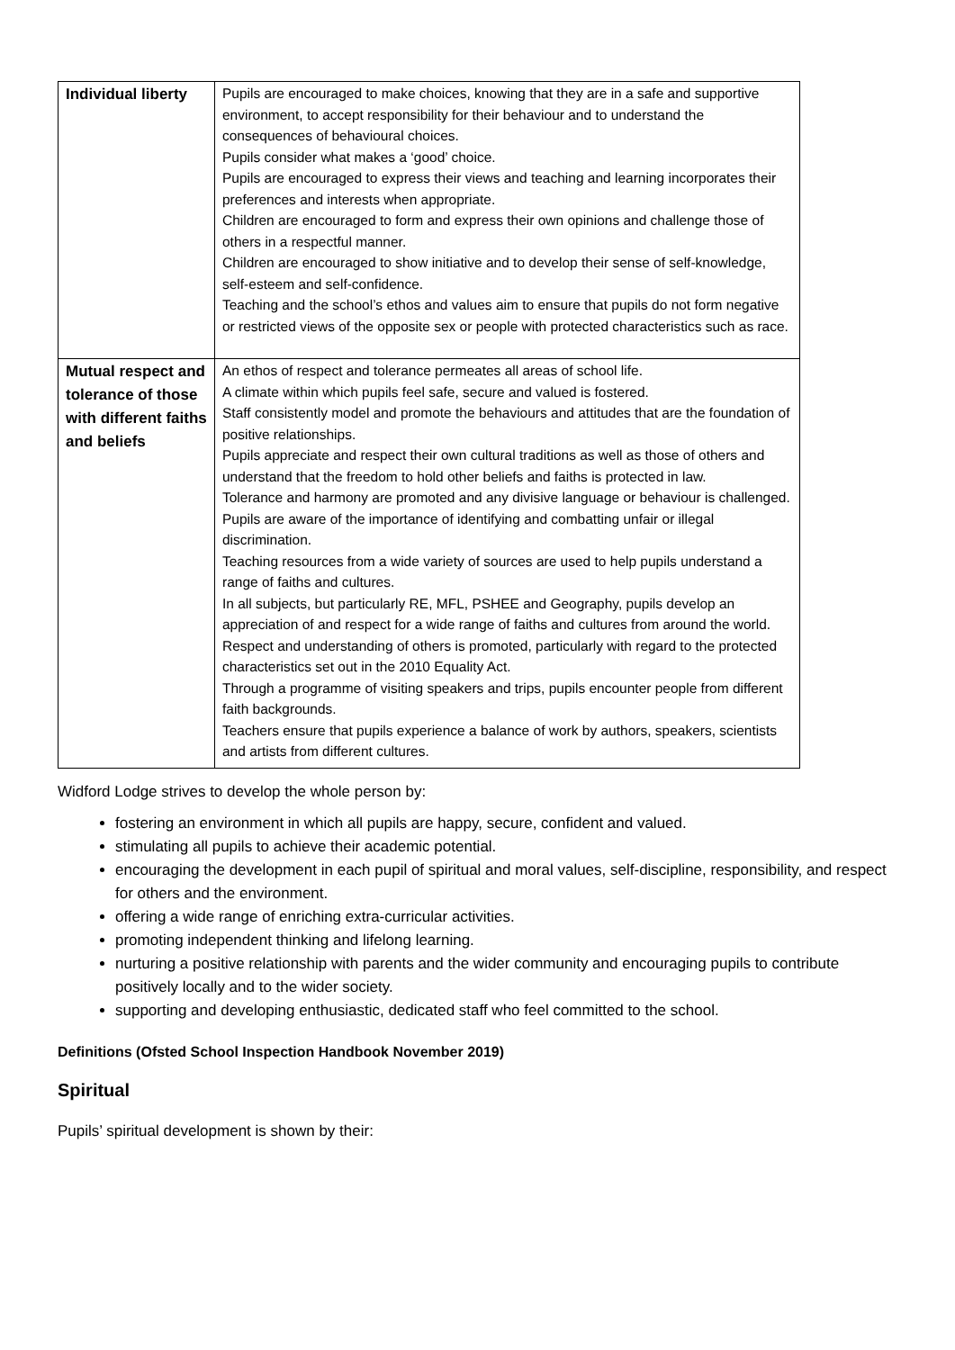| Individual liberty | Pupils are encouraged to make choices, knowing that they are in a safe and supportive environment, to accept responsibility for their behaviour and to understand the consequences of behavioural choices. Pupils consider what makes a ‘good’ choice. Pupils are encouraged to express their views and teaching and learning incorporates their preferences and interests when appropriate. Children are encouraged to form and express their own opinions and challenge those of others in a respectful manner. Children are encouraged to show initiative and to develop their sense of self-knowledge, self-esteem and self-confidence. Teaching and the school’s ethos and values aim to ensure that pupils do not form negative or restricted views of the opposite sex or people with protected characteristics such as race. |
| Mutual respect and tolerance of those with different faiths and beliefs | An ethos of respect and tolerance permeates all areas of school life. A climate within which pupils feel safe, secure and valued is fostered. Staff consistently model and promote the behaviours and attitudes that are the foundation of positive relationships. Pupils appreciate and respect their own cultural traditions as well as those of others and understand that the freedom to hold other beliefs and faiths is protected in law. Tolerance and harmony are promoted and any divisive language or behaviour is challenged. Pupils are aware of the importance of identifying and combatting unfair or illegal discrimination. Teaching resources from a wide variety of sources are used to help pupils understand a range of faiths and cultures. In all subjects, but particularly RE, MFL, PSHEE and Geography, pupils develop an appreciation of and respect for a wide range of faiths and cultures from around the world. Respect and understanding of others is promoted, particularly with regard to the protected characteristics set out in the 2010 Equality Act. Through a programme of visiting speakers and trips, pupils encounter people from different faith backgrounds. Teachers ensure that pupils experience a balance of work by authors, speakers, scientists and artists from different cultures. |
Widford Lodge strives to develop the whole person by:
fostering an environment in which all pupils are happy, secure, confident and valued.
stimulating all pupils to achieve their academic potential.
encouraging the development in each pupil of spiritual and moral values, self-discipline, responsibility, and respect for others and the environment.
offering a wide range of enriching extra-curricular activities.
promoting independent thinking and lifelong learning.
nurturing a positive relationship with parents and the wider community and encouraging pupils to contribute positively locally and to the wider society.
supporting and developing enthusiastic, dedicated staff who feel committed to the school.
Definitions (Ofsted School Inspection Handbook November 2019)
Spiritual
Pupils’ spiritual development is shown by their: